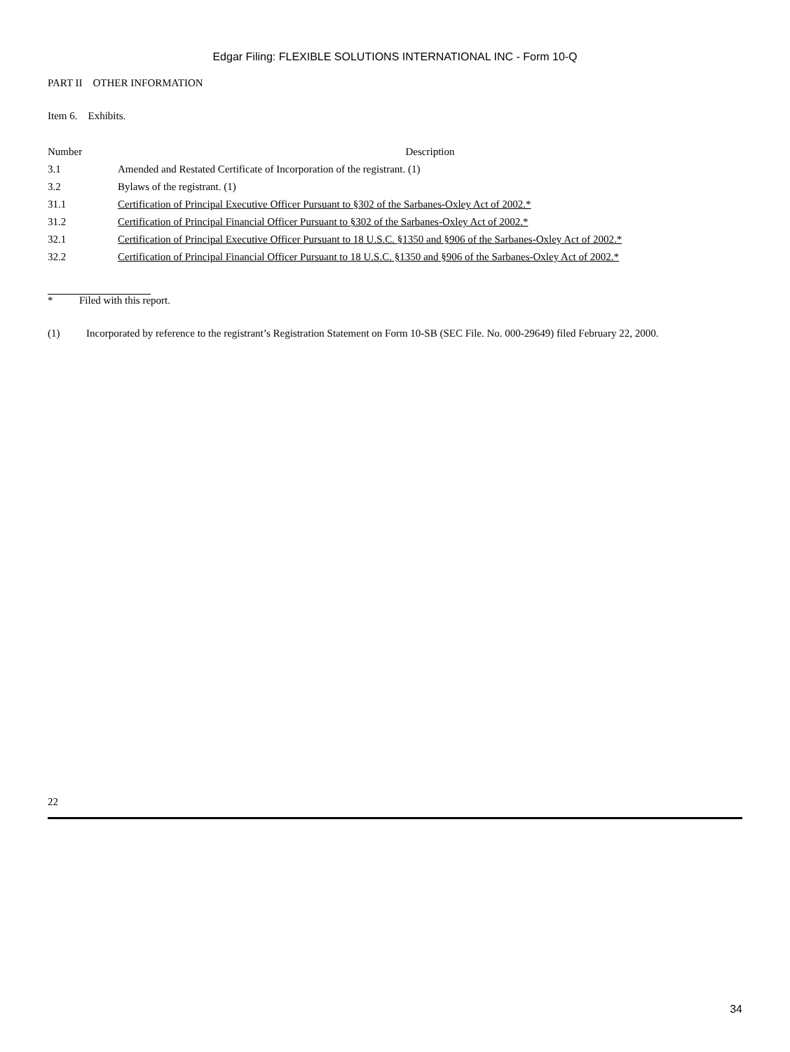Edgar Filing: FLEXIBLE SOLUTIONS INTERNATIONAL INC - Form 10-Q
PART II OTHER INFORMATION
Item 6. Exhibits.
| Number | Description |
| --- | --- |
| 3.1 | Amended and Restated Certificate of Incorporation of the registrant. (1) |
| 3.2 | Bylaws of the registrant. (1) |
| 31.1 | Certification of Principal Executive Officer Pursuant to §302 of the Sarbanes-Oxley Act of 2002.* |
| 31.2 | Certification of Principal Financial Officer Pursuant to §302 of the Sarbanes-Oxley Act of 2002.* |
| 32.1 | Certification of Principal Executive Officer Pursuant to 18 U.S.C. §1350 and §906 of the Sarbanes-Oxley Act of 2002.* |
| 32.2 | Certification of Principal Financial Officer Pursuant to 18 U.S.C. §1350 and §906 of the Sarbanes-Oxley Act of 2002.* |
* Filed with this report.
(1) Incorporated by reference to the registrant’s Registration Statement on Form 10-SB (SEC File. No. 000-29649) filed February 22, 2000.
22
34